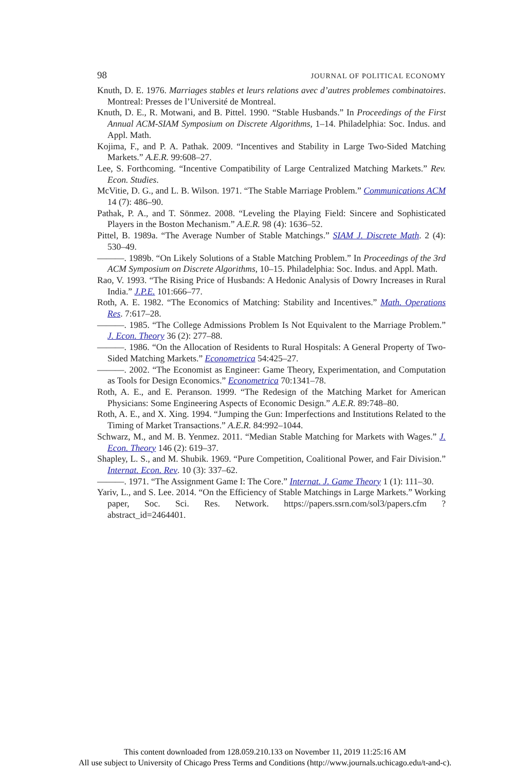98 JOURNAL OF POLITICAL ECONOMY
Knuth, D. E. 1976. Marriages stables et leurs relations avec d’autres problemes combinatoires. Montreal: Presses de l’Université de Montreal.
Knuth, D. E., R. Motwani, and B. Pittel. 1990. “Stable Husbands.” In Proceedings of the First Annual ACM-SIAM Symposium on Discrete Algorithms, 1–14. Philadelphia: Soc. Indus. and Appl. Math.
Kojima, F., and P. A. Pathak. 2009. “Incentives and Stability in Large Two-Sided Matching Markets.” A.E.R. 99:608–27.
Lee, S. Forthcoming. “Incentive Compatibility of Large Centralized Matching Markets.” Rev. Econ. Studies.
McVitie, D. G., and L. B. Wilson. 1971. “The Stable Marriage Problem.” Communications ACM 14 (7): 486–90.
Pathak, P. A., and T. Sönmez. 2008. “Leveling the Playing Field: Sincere and Sophisticated Players in the Boston Mechanism.” A.E.R. 98 (4): 1636–52.
Pittel, B. 1989a. “The Average Number of Stable Matchings.” SIAM J. Discrete Math. 2 (4): 530–49.
———. 1989b. “On Likely Solutions of a Stable Matching Problem.” In Proceedings of the 3rd ACM Symposium on Discrete Algorithms, 10–15. Philadelphia: Soc. Indus. and Appl. Math.
Rao, V. 1993. “The Rising Price of Husbands: A Hedonic Analysis of Dowry Increases in Rural India.” J.P.E. 101:666–77.
Roth, A. E. 1982. “The Economics of Matching: Stability and Incentives.” Math. Operations Res. 7:617–28.
———. 1985. “The College Admissions Problem Is Not Equivalent to the Marriage Problem.” J. Econ. Theory 36 (2): 277–88.
———. 1986. “On the Allocation of Residents to Rural Hospitals: A General Property of Two-Sided Matching Markets.” Econometrica 54:425–27.
———. 2002. “The Economist as Engineer: Game Theory, Experimentation, and Computation as Tools for Design Economics.” Econometrica 70:1341–78.
Roth, A. E., and E. Peranson. 1999. “The Redesign of the Matching Market for American Physicians: Some Engineering Aspects of Economic Design.” A.E.R. 89:748–80.
Roth, A. E., and X. Xing. 1994. “Jumping the Gun: Imperfections and Institutions Related to the Timing of Market Transactions.” A.E.R. 84:992–1044.
Schwarz, M., and M. B. Yenmez. 2011. “Median Stable Matching for Markets with Wages.” J. Econ. Theory 146 (2): 619–37.
Shapley, L. S., and M. Shubik. 1969. “Pure Competition, Coalitional Power, and Fair Division.” Internat. Econ. Rev. 10 (3): 337–62.
———. 1971. “The Assignment Game I: The Core.” Internat. J. Game Theory 1 (1): 111–30.
Yariv, L., and S. Lee. 2014. “On the Efficiency of Stable Matchings in Large Markets.” Working paper, Soc. Sci. Res. Network. https://papers.ssrn.com/sol3/papers.cfm ?abstract_id=2464401.
This content downloaded from 128.059.210.133 on November 11, 2019 11:25:16 AM
All use subject to University of Chicago Press Terms and Conditions (http://www.journals.uchicago.edu/t-and-c).